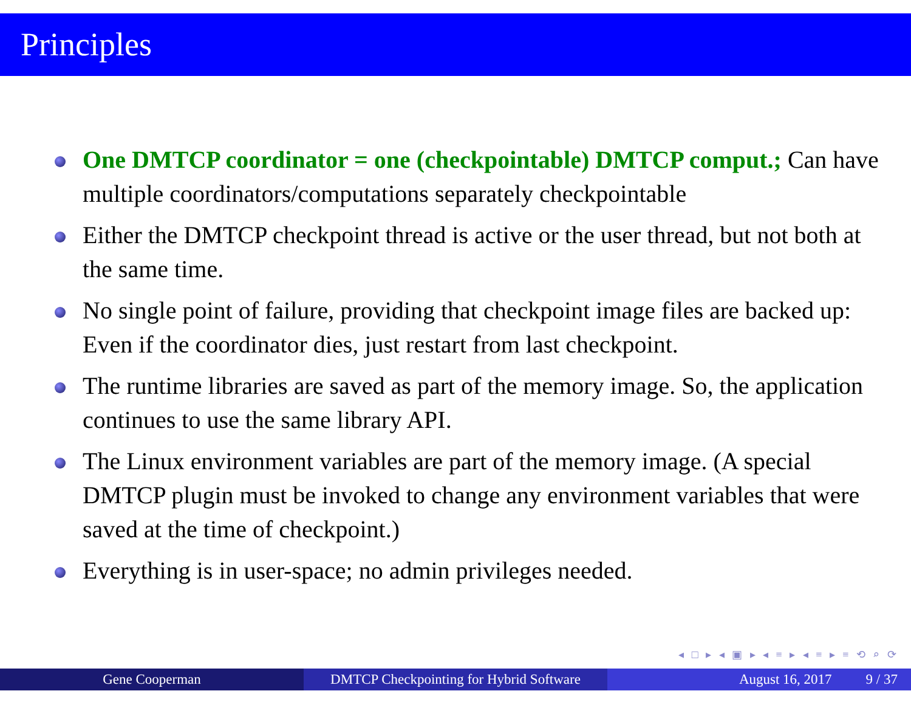Principles
One DMTCP coordinator = one (checkpointable) DMTCP comput.; Can have multiple coordinators/computations separately checkpointable
Either the DMTCP checkpoint thread is active or the user thread, but not both at the same time.
No single point of failure, providing that checkpoint image files are backed up: Even if the coordinator dies, just restart from last checkpoint.
The runtime libraries are saved as part of the memory image. So, the application continues to use the same library API.
The Linux environment variables are part of the memory image. (A special DMTCP plugin must be invoked to change any environment variables that were saved at the time of checkpoint.)
Everything is in user-space; no admin privileges needed.
◂ □ ▸ ◂ ▣ ▸ ◂ ≡ ▸ ◂ ≡ ▸ ≡ ⟲ ⌕ ⟳
Gene Cooperman DMTCP Checkpointing for Hybrid Software
August 16, 2017 9 / 37